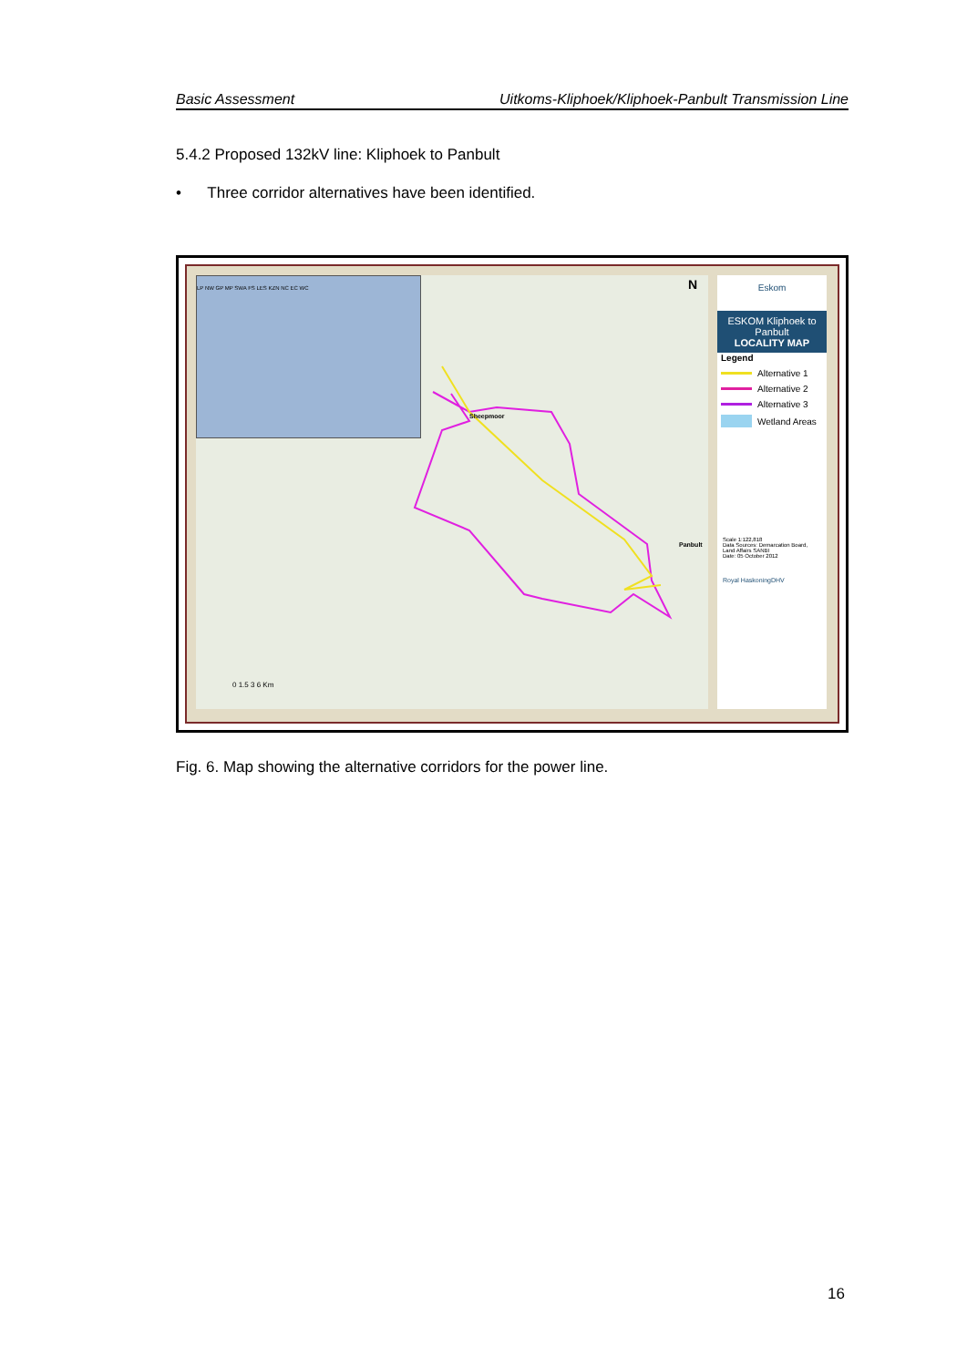Basic Assessment Uitkoms-Kliphoek/Kliphoek-Panbult Transmission Line
5.4.2 Proposed 132kV line: Kliphoek to Panbult
• Three corridor alternatives have been identified.
LP NW GP MP SWA FS LES KZN NC EC WC
Sheepmoor
Panbult
N
0 1.5 3 6 Km
Eskom
ESKOM Kliphoek to Panbult
LOCALITY MAP
Legend
Alternative 1
Alternative 2
Alternative 3
Wetland Areas
Scale 1:122,818
Data Sources: Demarcation Board, Land Affairs SANBI
Date: 05 October 2012
Royal HaskoningDHV
Fig. 6. Map showing the alternative corridors for the power line.
16